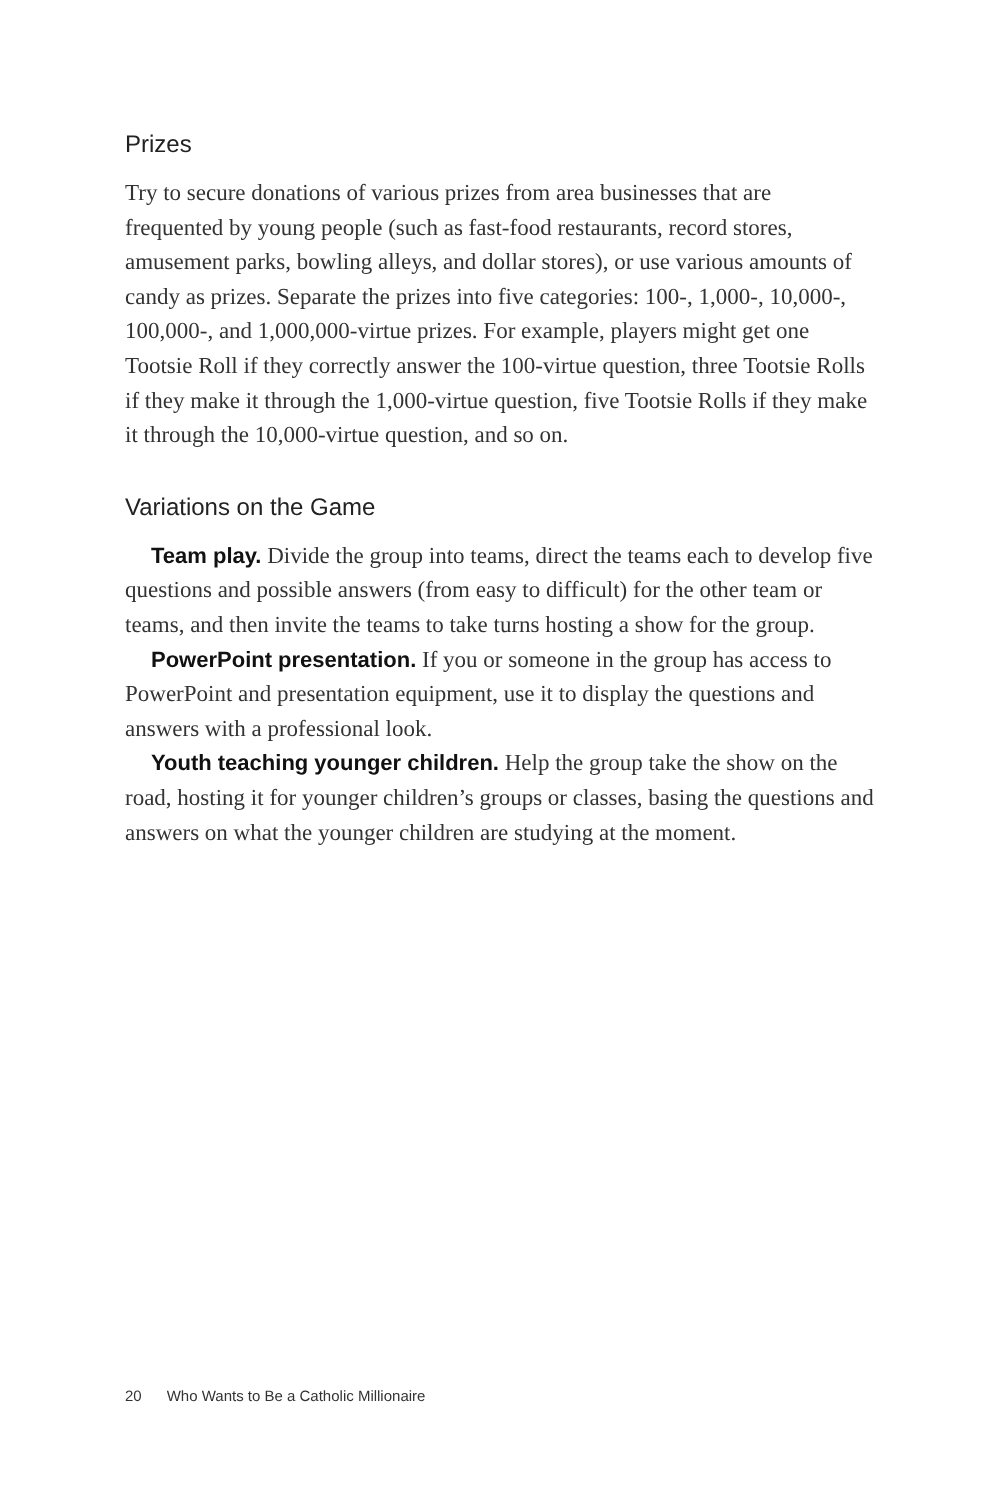Prizes
Try to secure donations of various prizes from area businesses that are frequented by young people (such as fast-food restaurants, record stores, amusement parks, bowling alleys, and dollar stores), or use various amounts of candy as prizes. Separate the prizes into five categories: 100-, 1,000-, 10,000-, 100,000-, and 1,000,000-virtue prizes. For example, players might get one Tootsie Roll if they correctly answer the 100-virtue question, three Tootsie Rolls if they make it through the 1,000-virtue question, five Tootsie Rolls if they make it through the 10,000-virtue question, and so on.
Variations on the Game
Team play. Divide the group into teams, direct the teams each to develop five questions and possible answers (from easy to difficult) for the other team or teams, and then invite the teams to take turns hosting a show for the group.
PowerPoint presentation. If you or someone in the group has access to PowerPoint and presentation equipment, use it to display the questions and answers with a professional look.
Youth teaching younger children. Help the group take the show on the road, hosting it for younger children’s groups or classes, basing the questions and answers on what the younger children are studying at the moment.
20 Who Wants to Be a Catholic Millionaire